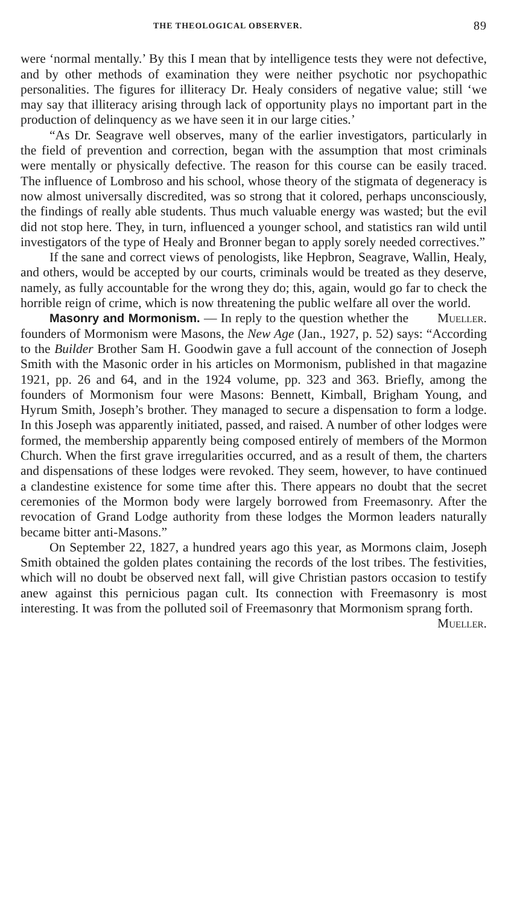THE THEOLOGICAL OBSERVER. 89
were ‘normal mentally.’ By this I mean that by intelligence tests they were not defective, and by other methods of examination they were neither psychotic nor psychopathic personalities. The figures for illiteracy Dr. Healy considers of negative value; still ‘we may say that illiteracy arising through lack of opportunity plays no important part in the production of delinquency as we have seen it in our large cities.’
“As Dr. Seagrave well observes, many of the earlier investigators, particularly in the field of prevention and correction, began with the assumption that most criminals were mentally or physically defective. The reason for this course can be easily traced. The influence of Lombroso and his school, whose theory of the stigmata of degeneracy is now almost universally discredited, was so strong that it colored, perhaps unconsciously, the findings of really able students. Thus much valuable energy was wasted; but the evil did not stop here. They, in turn, influenced a younger school, and statistics ran wild until investigators of the type of Healy and Bronner began to apply sorely needed correctives.”
If the sane and correct views of penologists, like Hepbron, Seagrave, Wallin, Healy, and others, would be accepted by our courts, criminals would be treated as they deserve, namely, as fully accountable for the wrong they do; this, again, would go far to check the horrible reign of crime, which is now threatening the public welfare all over the world. Mueller.
Masonry and Mormonism. — In reply to the question whether the founders of Mormonism were Masons, the New Age (Jan., 1927, p. 52) says: “According to the Builder Brother Sam H. Goodwin gave a full account of the connection of Joseph Smith with the Masonic order in his articles on Mormonism, published in that magazine 1921, pp. 26 and 64, and in the 1924 volume, pp. 323 and 363. Briefly, among the founders of Mormonism four were Masons: Bennett, Kimball, Brigham Young, and Hyrum Smith, Joseph’s brother. They managed to secure a dispensation to form a lodge. In this Joseph was apparently initiated, passed, and raised. A number of other lodges were formed, the membership apparently being composed entirely of members of the Mormon Church. When the first grave irregularities occurred, and as a result of them, the charters and dispensations of these lodges were revoked. They seem, however, to have continued a clandestine existence for some time after this. There appears no doubt that the secret ceremonies of the Mormon body were largely borrowed from Freemasonry. After the revocation of Grand Lodge authority from these lodges the Mormon leaders naturally became bitter anti-Masons.”
On September 22, 1827, a hundred years ago this year, as Mormons claim, Joseph Smith obtained the golden plates containing the records of the lost tribes. The festivities, which will no doubt be observed next fall, will give Christian pastors occasion to testify anew against this pernicious pagan cult. Its connection with Freemasonry is most interesting. It was from the polluted soil of Freemasonry that Mormonism sprang forth. Mueller.